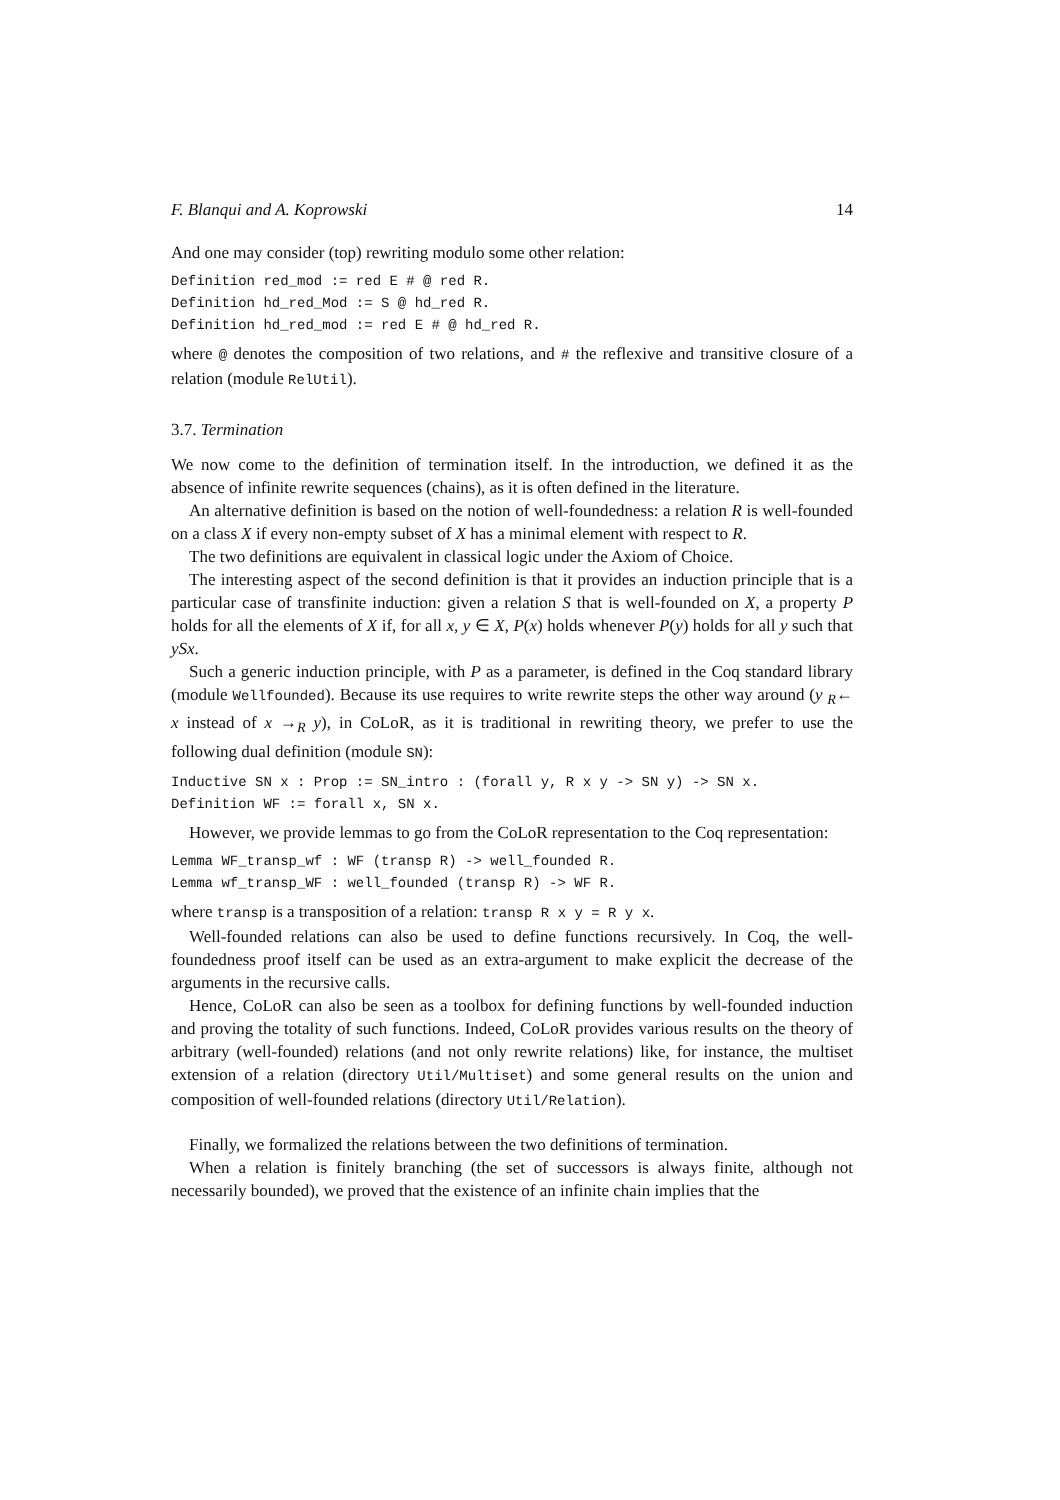F. Blanqui and A. Koprowski 14
And one may consider (top) rewriting modulo some other relation:
Definition red_mod := red E # @ red R.
Definition hd_red_Mod := S @ hd_red R.
Definition hd_red_mod := red E # @ hd_red R.
where @ denotes the composition of two relations, and # the reflexive and transitive closure of a relation (module RelUtil).
3.7. Termination
We now come to the definition of termination itself. In the introduction, we defined it as the absence of infinite rewrite sequences (chains), as it is often defined in the literature.
An alternative definition is based on the notion of well-foundedness: a relation R is well-founded on a class X if every non-empty subset of X has a minimal element with respect to R.
The two definitions are equivalent in classical logic under the Axiom of Choice.
The interesting aspect of the second definition is that it provides an induction principle that is a particular case of transfinite induction: given a relation S that is well-founded on X, a property P holds for all the elements of X if, for all x, y ∈ X, P(x) holds whenever P(y) holds for all y such that ySx.
Such a generic induction principle, with P as a parameter, is defined in the Coq standard library (module Wellfounded). Because its use requires to write rewrite steps the other way around (y <sub>R</sub>← x instead of x →<sub>R</sub> y), in CoLoR, as it is traditional in rewriting theory, we prefer to use the following dual definition (module SN):
Inductive SN x : Prop := SN_intro : (forall y, R x y -> SN y) -> SN x.
Definition WF := forall x, SN x.
However, we provide lemmas to go from the CoLoR representation to the Coq representation:
Lemma WF_transp_wf : WF (transp R) -> well_founded R.
Lemma wf_transp_WF : well_founded (transp R) -> WF R.
where transp is a transposition of a relation: transp R x y = R y x.
Well-founded relations can also be used to define functions recursively. In Coq, the well-foundedness proof itself can be used as an extra-argument to make explicit the decrease of the arguments in the recursive calls.
Hence, CoLoR can also be seen as a toolbox for defining functions by well-founded induction and proving the totality of such functions. Indeed, CoLoR provides various results on the theory of arbitrary (well-founded) relations (and not only rewrite relations) like, for instance, the multiset extension of a relation (directory Util/Multiset) and some general results on the union and composition of well-founded relations (directory Util/Relation).
Finally, we formalized the relations between the two definitions of termination.
When a relation is finitely branching (the set of successors is always finite, although not necessarily bounded), we proved that the existence of an infinite chain implies that the